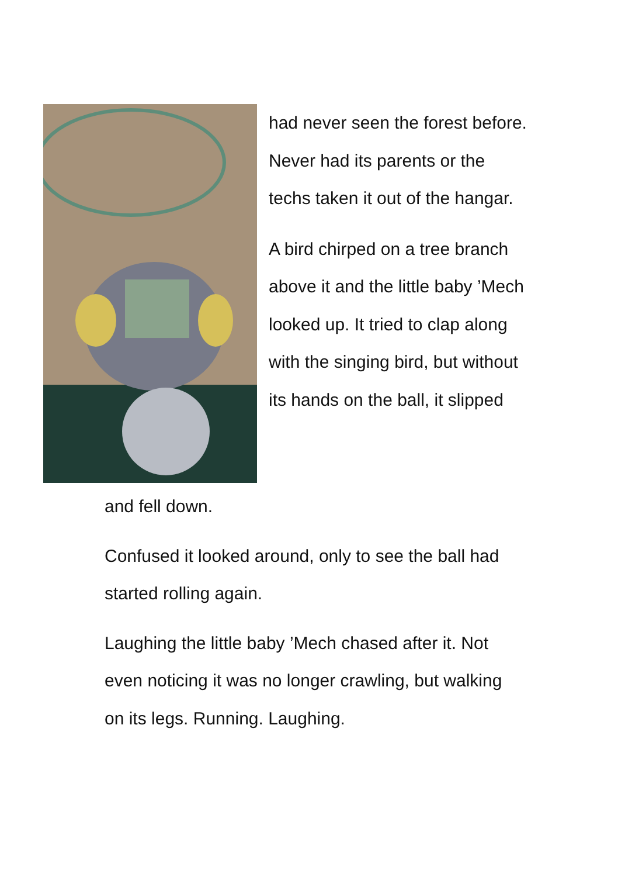had never seen the forest before. Never had its parents or the techs taken it out of the hangar.
A bird chirped on a tree branch above it and the little baby ’Mech looked up. It tried to clap along with the singing bird, but without its hands on the ball, it slipped
and fell down.
Confused it looked around, only to see the ball had started rolling again.
Laughing the little baby ’Mech chased after it. Not even noticing it was no longer crawling, but walking on its legs. Running. Laughing.